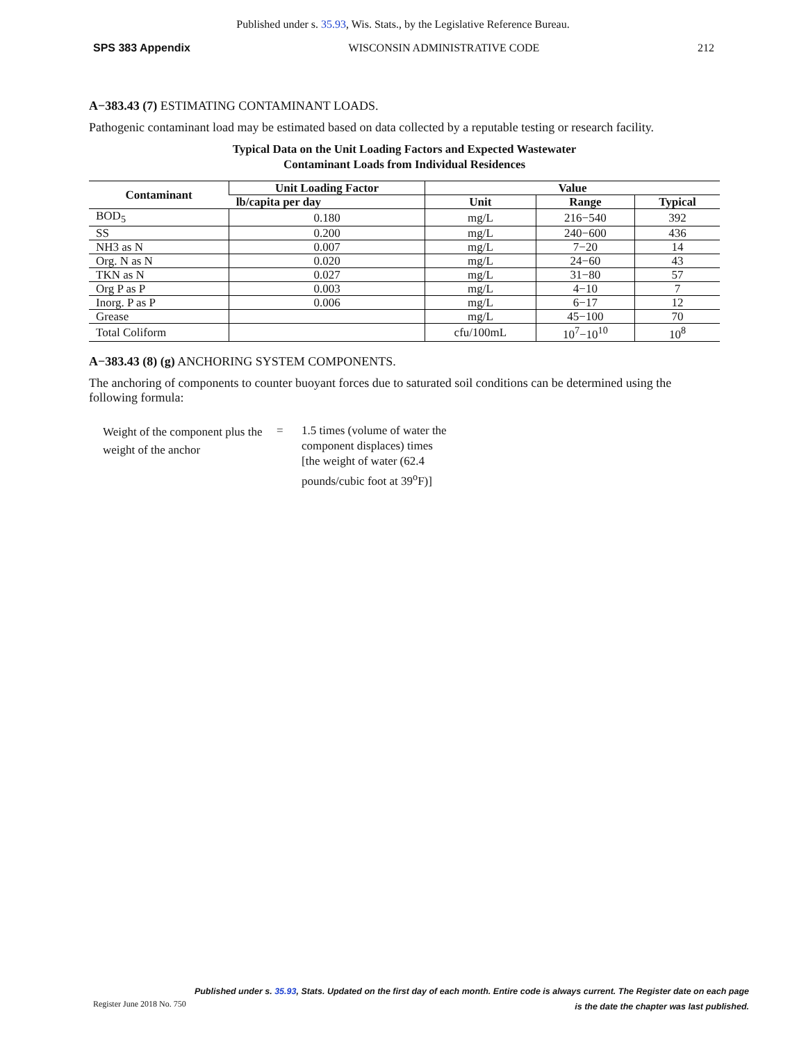Published under s. 35.93, Wis. Stats., by the Legislative Reference Bureau.
SPS 383 Appendix WISCONSIN ADMINISTRATIVE CODE 212
A−383.43 (7) ESTIMATING CONTAMINANT LOADS.
Pathogenic contaminant load may be estimated based on data collected by a reputable testing or research facility.
Typical Data on the Unit Loading Factors and Expected Wastewater
Contaminant Loads from Individual Residences
| Contaminant | Unit Loading Factor | Value | | |
| --- | --- | --- | --- | --- |
| | lb/capita per day | Unit | Range | Typical |
| BOD<sub>5</sub> | 0.180 | mg/L | 216−540 | 392 |
| SS | 0.200 | mg/L | 240−600 | 436 |
| NH3 as N | 0.007 | mg/L | 7−20 | 14 |
| Org. N as N | 0.020 | mg/L | 24−60 | 43 |
| TKN as N | 0.027 | mg/L | 31−80 | 57 |
| Org P as P | 0.003 | mg/L | 4−10 | 7 |
| Inorg. P as P | 0.006 | mg/L | 6−17 | 12 |
| Grease | | mg/L | 45−100 | 70 |
| Total Coliform | | cfu/100mL | 10<sup>7</sup>−10<sup>10</sup> | 10<sup>8</sup> |
A−383.43 (8) (g) ANCHORING SYSTEM COMPONENTS.
The anchoring of components to counter buoyant forces due to saturated soil conditions can be determined using the following formula:
Weight of the component plus the weight of the anchor
= 1.5 times (volume of water the
component displaces) times
[the weight of water (62.4
pounds/cubic foot at 39<sup>o</sup>F)]
Published under s. 35.93, Stats. Updated on the first day of each month. Entire code is always current. The Register date on each page
Register June 2018 No. 750 is the date the chapter was last published.